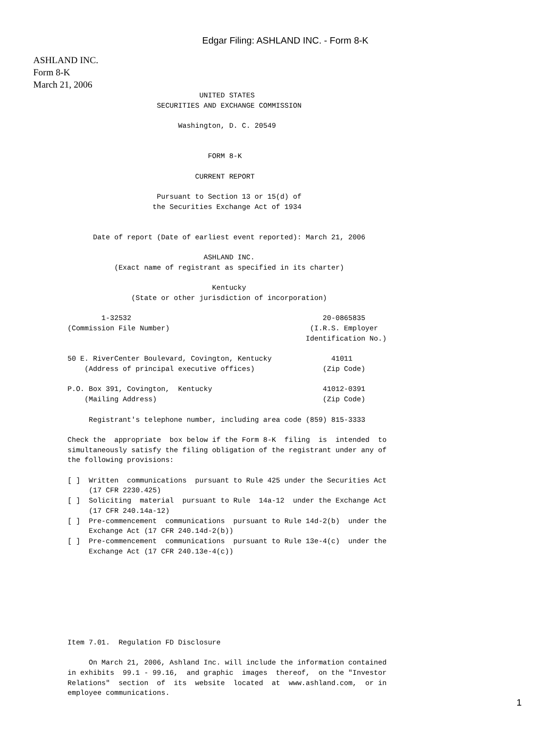Edgar Filing: ASHLAND INC. - Form 8-K
ASHLAND INC.
Form 8-K
March 21, 2006
                               UNITED STATES
                     SECURITIES AND EXCHANGE COMMISSION

                          Washington, D. C. 20549


                                 FORM 8-K

                              CURRENT REPORT

                     Pursuant to Section 13 or 15(d) of
                    the Securities Exchange Act of 1934


      Date of report (Date of earliest event reported): March 21, 2006

                                ASHLAND INC.
           (Exact name of registrant as specified in its charter)

                                  Kentucky
               (State or other jurisdiction of incorporation)

        1-32532                                             20-0865835
(Commission File Number)                                 (I.R.S. Employer
                                                        Identification No.)

50 E. RiverCenter Boulevard, Covington, Kentucky              41011
    (Address of principal executive offices)                (Zip Code)

P.O. Box 391, Covington,  Kentucky                          41012-0391
    (Mailing Address)                                       (Zip Code)

     Registrant's telephone number, including area code (859) 815-3333

Check the  appropriate  box below if the Form 8-K  filing  is  intended  to
simultaneously satisfy the filing obligation of the registrant under any of
the following provisions:

[ ]  Written  communications  pursuant to Rule 425 under the Securities Act
     (17 CFR 2230.425)
[ ]  Soliciting  material  pursuant to Rule  14a-12  under the Exchange Act
     (17 CFR 240.14a-12)
[ ]  Pre-commencement  communications  pursuant to Rule 14d-2(b)  under the
     Exchange Act (17 CFR 240.14d-2(b))
[ ]  Pre-commencement  communications  pursuant to Rule 13e-4(c)  under the
     Exchange Act (17 CFR 240.13e-4(c))








Item 7.01.  Regulation FD Disclosure

     On March 21, 2006, Ashland Inc. will include the information contained
in exhibits  99.1 - 99.16,  and graphic  images  thereof,  on the "Investor
Relations"  section  of  its  website  located  at  www.ashland.com,  or in
employee communications.
1